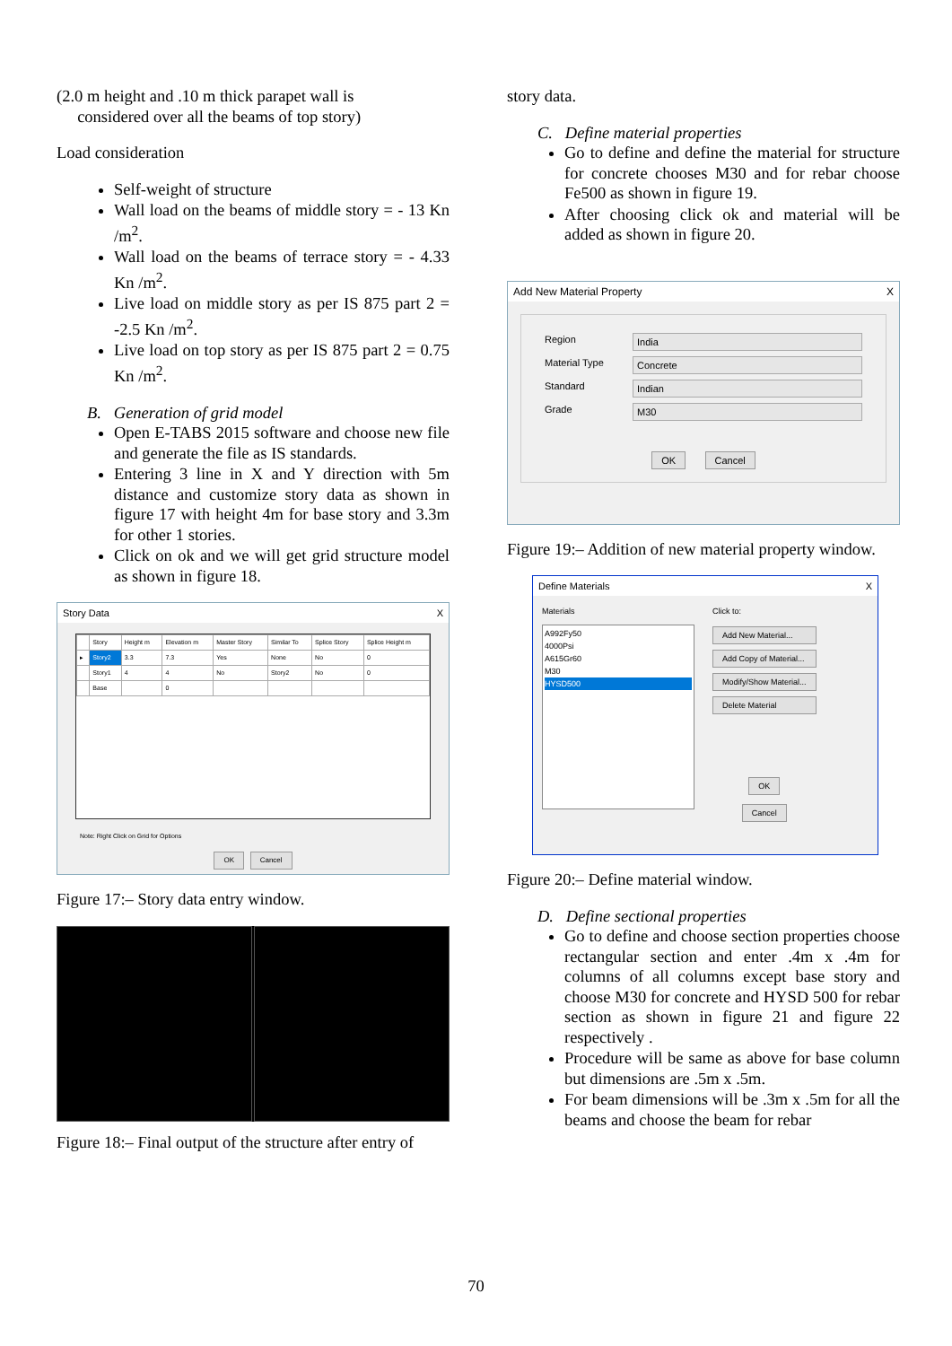(2.0 m height and .10 m thick parapet wall is
considered over all the beams of top story)
Load consideration
Self-weight of structure
Wall load on the beams of middle story = - 13 Kn /m<sup>2</sup>.
Wall load on the beams of terrace story = - 4.33 Kn /m<sup>2</sup>.
Live load on middle story as per IS 875 part 2 = -2.5 Kn /m<sup>2</sup>.
Live load on top story as per IS 875 part 2 = 0.75 Kn /m<sup>2</sup>.
B. Generation of grid model
Open E-TABS 2015 software and choose new file and generate the file as IS standards.
Entering 3 line in X and Y direction with 5m distance and customize story data as shown in figure 17 with height 4m for base story and 3.3m for other 1 stories.
Click on ok and we will get grid structure model as shown in figure 18.
Story Data X
| | Story | Height m | Elevation m | Master Story | Similar To | Splice Story | Splice Height m |
| --- | --- | --- | --- | --- | --- | --- | --- |
| ▸ | Story2 | 3.3 | 7.3 | Yes | None | No | 0 |
| | Story1 | 4 | 4 | No | Story2 | No | 0 |
| | Base | | 0 | | | | |
Note: Right Click on Grid for Options
OK Cancel
Figure 17:– Story data entry window.
Figure 18:– Final output of the structure after entry of
story data.
C. Define material properties
Go to define and define the material for structure for concrete chooses M30 and for rebar choose Fe500 as shown in figure 19.
After choosing click ok and material will be added as shown in figure 20.
Add New Material Property X
Region India
Material Type Concrete
Standard Indian
Grade M30
OK Cancel
Figure 19:– Addition of new material property window.
Define Materials X
Materials
A992Fy50
4000Psi
A615Gr60
M30
HYSD500
Click to:
Add New Material...
Add Copy of Material...
Modify/Show Material...
Delete Material
OK
Cancel
Figure 20:– Define material window.
D. Define sectional properties
Go to define and choose section properties choose rectangular section and enter .4m x .4m for columns of all columns except base story and choose M30 for concrete and HYSD 500 for rebar section as shown in figure 21 and figure 22 respectively .
Procedure will be same as above for base column but dimensions are .5m x .5m.
For beam dimensions will be .3m x .5m for all the beams and choose the beam for rebar
70